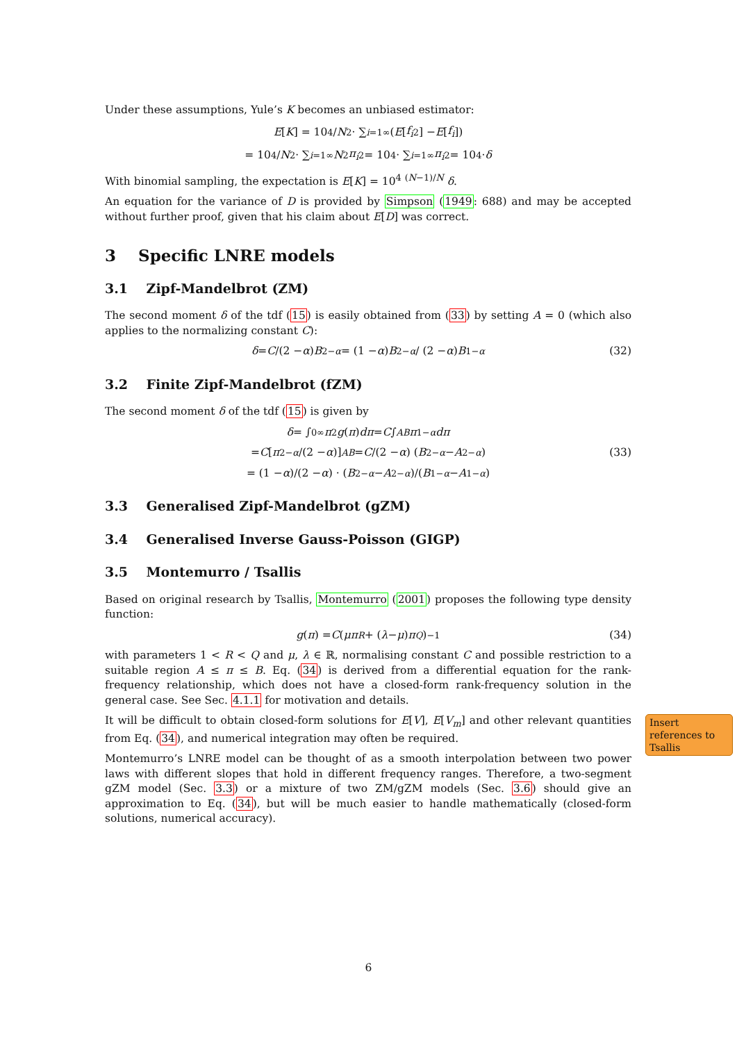Under these assumptions, Yule’s K becomes an unbiased estimator:
E [K] = 10<sup>4</sup>/ N<sup>2</sup> · ∑<sub>i=1</sub><sup>∞</sup> (E [f<sub>i</sub><sup>2</sup>] − E [f<sub>i</sub>])
= 10<sup>4</sup>/ N<sup>2</sup> · ∑<sub>i=1</sub><sup>∞</sup> N<sup>2</sup> π<sub>i</sub><sup>2</sup> = 10<sup>4</sup> · ∑<sub>i=1</sub><sup>∞</sup> π<sub>i</sub><sup>2</sup> = 10<sup>4</sup> · δ
With binomial sampling, the expectation is E[K] = 10<sup>4</sup> <sup>(N−1)/N</sup> δ.
An equation for the variance of D is provided by Simpson (1949: 688) and may be accepted without further proof, given that his claim about E[D] was correct.
3 Specific LNRE models
3.1 Zipf-Mandelbrot (ZM)
The second moment δ of the tdf (15) is easily obtained from (33) by setting A = 0 (which also applies to the normalizing constant C):
δ = C /(2 − α) B<sup>2−α</sup> = (1 − α) B<sup>2−α</sup> / (2 − α) B<sup>1−α</sup> (32)
3.2 Finite Zipf-Mandelbrot (fZM)
The second moment δ of the tdf (15) is given by
δ = ∫<sub>0</sub><sup>∞</sup> π<sup>2</sup> g (π) dπ = C ∫<sub>A</sub><sup>B</sup> π<sup>1−α</sup> dπ
= C [π<sup>2−α</sup> /(2 − α)]<sub>A</sub><sup>B</sup> = C /(2 − α) (B<sup>2−α</sup> − A<sup>2−α</sup>) (33)
= (1 − α)/(2 − α) · (B<sup>2−α</sup> − A<sup>2−α</sup>)/(B<sup>1−α</sup> − A<sup>1−α</sup>)
3.3 Generalised Zipf-Mandelbrot (gZM)
3.4 Generalised Inverse Gauss-Poisson (GIGP)
3.5 Montemurro / Tsallis
Based on original research by Tsallis, Montemurro (2001) proposes the following type density function:
g (π) = C (μπ<sup>R</sup> + (λ − μ) π<sup>Q</sup>)<sup>−1</sup> (34)
with parameters 1 < R < Q and μ, λ ∈ ℝ, normalising constant C and possible restriction to a suitable region A ≤ π ≤ B. Eq. (34) is derived from a differential equation for the rank-frequency relationship, which does not have a closed-form rank-frequency solution in the general case. See Sec. 4.1.1 for motivation and details.
It will be difficult to obtain closed-form solutions for E[V], E[V<sub>m</sub>] and other relevant quantities from Eq. (34), and numerical integration may often be required.
Montemurro’s LNRE model can be thought of as a smooth interpolation between two power laws with different slopes that hold in different frequency ranges. Therefore, a two-segment gZM model (Sec. 3.3) or a mixture of two ZM/gZM models (Sec. 3.6) should give an approximation to Eq. (34), but will be much easier to handle mathematically (closed-form solutions, numerical accuracy).
Insert references to Tsallis
6